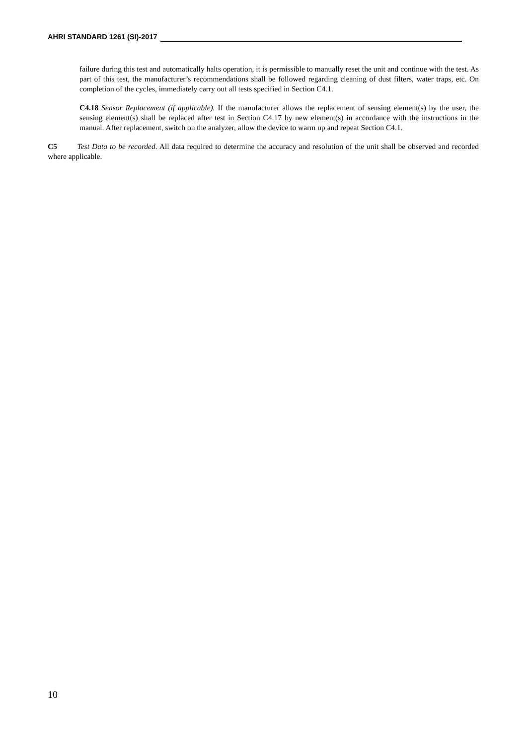AHRI STANDARD 1261 (SI)-2017
failure during this test and automatically halts operation, it is permissible to manually reset the unit and continue with the test. As part of this test, the manufacturer’s recommendations shall be followed regarding cleaning of dust filters, water traps, etc. On completion of the cycles, immediately carry out all tests specified in Section C4.1.
C4.18 Sensor Replacement (if applicable). If the manufacturer allows the replacement of sensing element(s) by the user, the sensing element(s) shall be replaced after test in Section C4.17 by new element(s) in accordance with the instructions in the manual. After replacement, switch on the analyzer, allow the device to warm up and repeat Section C4.1.
C5 Test Data to be recorded. All data required to determine the accuracy and resolution of the unit shall be observed and recorded where applicable.
10